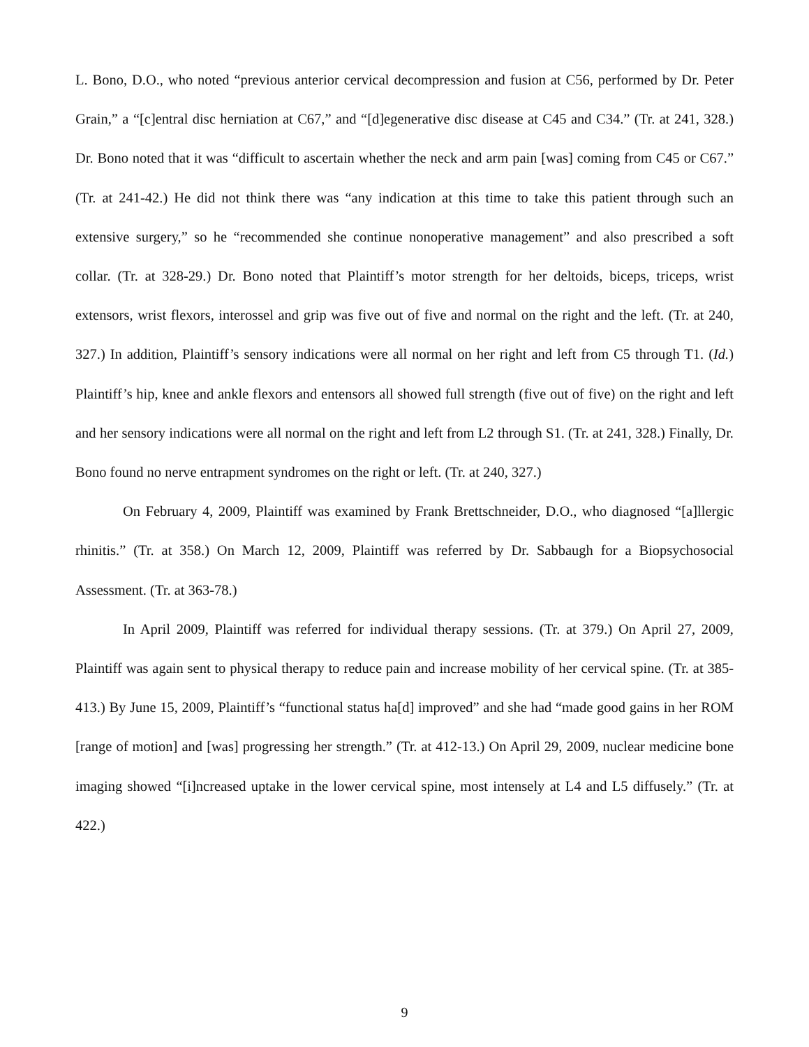L. Bono, D.O., who noted “previous anterior cervical decompression and fusion at C56, performed by Dr. Peter Grain,” a “[c]entral disc herniation at C67,” and “[d]egenerative disc disease at C45 and C34.” (Tr. at 241, 328.) Dr. Bono noted that it was “difficult to ascertain whether the neck and arm pain [was] coming from C45 or C67.” (Tr. at 241-42.) He did not think there was “any indication at this time to take this patient through such an extensive surgery,” so he “recommended she continue nonoperative management” and also prescribed a soft collar. (Tr. at 328-29.) Dr. Bono noted that Plaintiff’s motor strength for her deltoids, biceps, triceps, wrist extensors, wrist flexors, interossel and grip was five out of five and normal on the right and the left. (Tr. at 240, 327.) In addition, Plaintiff’s sensory indications were all normal on her right and left from C5 through T1. (Id.) Plaintiff’s hip, knee and ankle flexors and entensors all showed full strength (five out of five) on the right and left and her sensory indications were all normal on the right and left from L2 through S1. (Tr. at 241, 328.) Finally, Dr. Bono found no nerve entrapment syndromes on the right or left. (Tr. at 240, 327.)
On February 4, 2009, Plaintiff was examined by Frank Brettschneider, D.O., who diagnosed “[a]llergic rhinitis.” (Tr. at 358.) On March 12, 2009, Plaintiff was referred by Dr. Sabbaugh for a Biopsychosocial Assessment. (Tr. at 363-78.)
In April 2009, Plaintiff was referred for individual therapy sessions. (Tr. at 379.) On April 27, 2009, Plaintiff was again sent to physical therapy to reduce pain and increase mobility of her cervical spine. (Tr. at 385-413.) By June 15, 2009, Plaintiff’s “functional status ha[d] improved” and she had “made good gains in her ROM [range of motion] and [was] progressing her strength.” (Tr. at 412-13.) On April 29, 2009, nuclear medicine bone imaging showed “[i]ncreased uptake in the lower cervical spine, most intensely at L4 and L5 diffusely.” (Tr. at 422.)
9